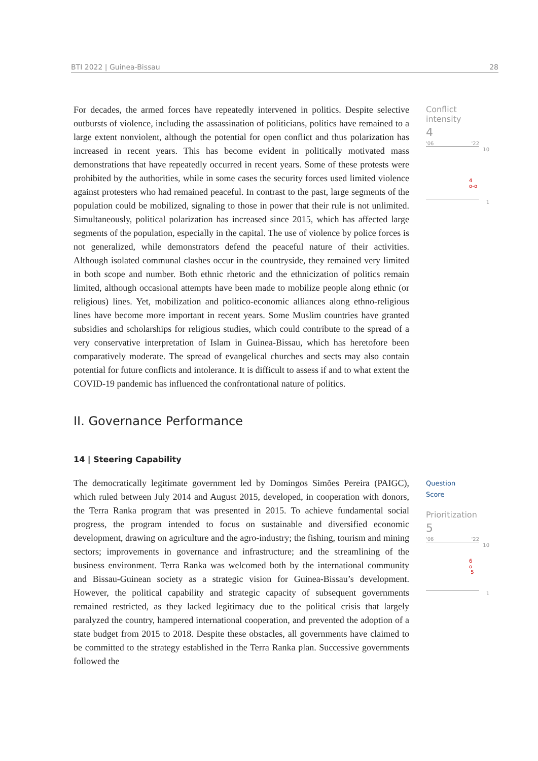BTI 2022 | Guinea-Bissau 28
Conflict intensity
4
'06 '22
10
4
o-o
1
Question
Score
Prioritization
5
'06 '22
10
6
o
5
1
For decades, the armed forces have repeatedly intervened in politics. Despite selective outbursts of violence, including the assassination of politicians, politics have remained to a large extent nonviolent, although the potential for open conflict and thus polarization has increased in recent years. This has become evident in politically motivated mass demonstrations that have repeatedly occurred in recent years. Some of these protests were prohibited by the authorities, while in some cases the security forces used limited violence against protesters who had remained peaceful. In contrast to the past, large segments of the population could be mobilized, signaling to those in power that their rule is not unlimited. Simultaneously, political polarization has increased since 2015, which has affected large segments of the population, especially in the capital. The use of violence by police forces is not generalized, while demonstrators defend the peaceful nature of their activities. Although isolated communal clashes occur in the countryside, they remained very limited in both scope and number. Both ethnic rhetoric and the ethnicization of politics remain limited, although occasional attempts have been made to mobilize people along ethnic (or religious) lines. Yet, mobilization and politico-economic alliances along ethno-religious lines have become more important in recent years. Some Muslim countries have granted subsidies and scholarships for religious studies, which could contribute to the spread of a very conservative interpretation of Islam in Guinea-Bissau, which has heretofore been comparatively moderate. The spread of evangelical churches and sects may also contain potential for future conflicts and intolerance. It is difficult to assess if and to what extent the COVID-19 pandemic has influenced the confrontational nature of politics.
II. Governance Performance
14 | Steering Capability
The democratically legitimate government led by Domingos Simões Pereira (PAIGC), which ruled between July 2014 and August 2015, developed, in cooperation with donors, the Terra Ranka program that was presented in 2015. To achieve fundamental social progress, the program intended to focus on sustainable and diversified economic development, drawing on agriculture and the agro-industry; the fishing, tourism and mining sectors; improvements in governance and infrastructure; and the streamlining of the business environment. Terra Ranka was welcomed both by the international community and Bissau-Guinean society as a strategic vision for Guinea-Bissau’s development. However, the political capability and strategic capacity of subsequent governments remained restricted, as they lacked legitimacy due to the political crisis that largely paralyzed the country, hampered international cooperation, and prevented the adoption of a state budget from 2015 to 2018. Despite these obstacles, all governments have claimed to be committed to the strategy established in the Terra Ranka plan. Successive governments followed the